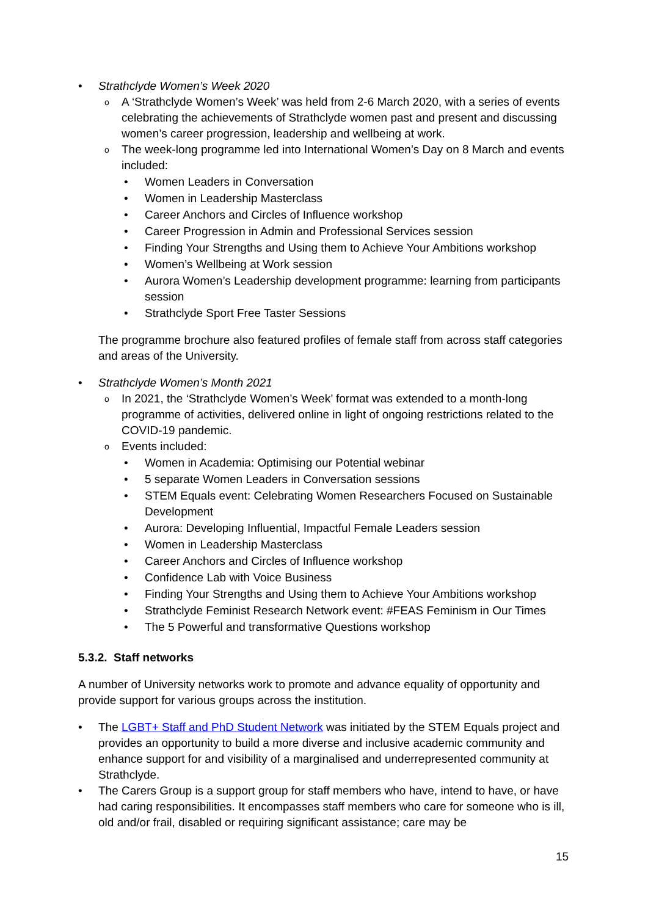• Strathclyde Women’s Week 2020
o A ‘Strathclyde Women’s Week’ was held from 2-6 March 2020, with a series of events celebrating the achievements of Strathclyde women past and present and discussing women’s career progression, leadership and wellbeing at work.
o The week-long programme led into International Women’s Day on 8 March and events included:
• Women Leaders in Conversation
• Women in Leadership Masterclass
• Career Anchors and Circles of Influence workshop
• Career Progression in Admin and Professional Services session
• Finding Your Strengths and Using them to Achieve Your Ambitions workshop
• Women’s Wellbeing at Work session
• Aurora Women’s Leadership development programme: learning from participants session
• Strathclyde Sport Free Taster Sessions
The programme brochure also featured profiles of female staff from across staff categories and areas of the University.
• Strathclyde Women’s Month 2021
o In 2021, the ‘Strathclyde Women’s Week’ format was extended to a month-long programme of activities, delivered online in light of ongoing restrictions related to the COVID-19 pandemic.
o Events included:
• Women in Academia: Optimising our Potential webinar
• 5 separate Women Leaders in Conversation sessions
• STEM Equals event: Celebrating Women Researchers Focused on Sustainable Development
• Aurora: Developing Influential, Impactful Female Leaders session
• Women in Leadership Masterclass
• Career Anchors and Circles of Influence workshop
• Confidence Lab with Voice Business
• Finding Your Strengths and Using them to Achieve Your Ambitions workshop
• Strathclyde Feminist Research Network event: #FEAS Feminism in Our Times
• The 5 Powerful and transformative Questions workshop
5.3.2. Staff networks
A number of University networks work to promote and advance equality of opportunity and provide support for various groups across the institution.
• The LGBT+ Staff and PhD Student Network was initiated by the STEM Equals project and provides an opportunity to build a more diverse and inclusive academic community and enhance support for and visibility of a marginalised and underrepresented community at Strathclyde.
• The Carers Group is a support group for staff members who have, intend to have, or have had caring responsibilities. It encompasses staff members who care for someone who is ill, old and/or frail, disabled or requiring significant assistance; care may be
15